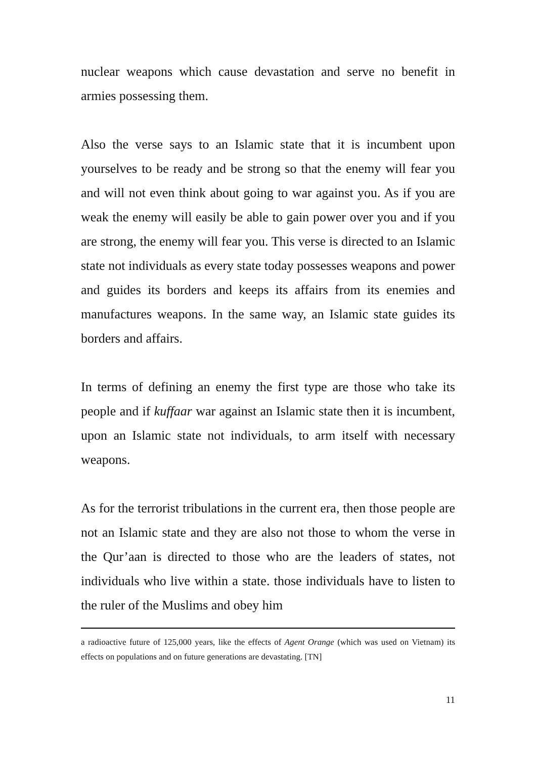nuclear weapons which cause devastation and serve no benefit in armies possessing them.
Also the verse says to an Islamic state that it is incumbent upon yourselves to be ready and be strong so that the enemy will fear you and will not even think about going to war against you. As if you are weak the enemy will easily be able to gain power over you and if you are strong, the enemy will fear you. This verse is directed to an Islamic state not individuals as every state today possesses weapons and power and guides its borders and keeps its affairs from its enemies and manufactures weapons. In the same way, an Islamic state guides its borders and affairs.
In terms of defining an enemy the first type are those who take its people and if kuffaar war against an Islamic state then it is incumbent, upon an Islamic state not individuals, to arm itself with necessary weapons.
As for the terrorist tribulations in the current era, then those people are not an Islamic state and they are also not those to whom the verse in the Qur’aan is directed to those who are the leaders of states, not individuals who live within a state. those individuals have to listen to the ruler of the Muslims and obey him
a radioactive future of 125,000 years, like the effects of Agent Orange (which was used on Vietnam) its effects on populations and on future generations are devastating. [TN]
11